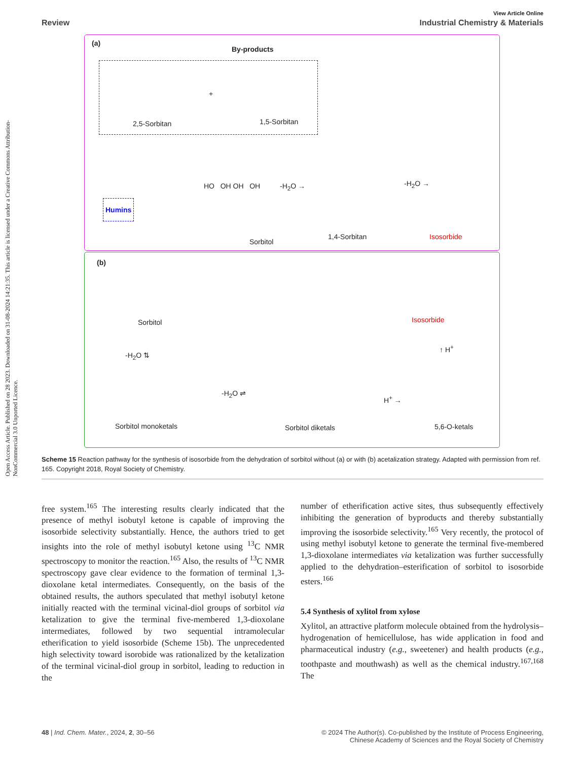Open Access Article. Published on 28 2023. Downloaded on 31-08-2024 14:21:35. This article is licensed under a Creative Commons Attribution-NonCommercial 3.0 Unported Licence.
View Article Online
Review Industrial Chemistry & Materials
(a)
By-products
2,5-Sorbitan
+
1,5-Sorbitan
Humins
HO OH OH OH
Sorbitol
-H<sub>2</sub>O →
1,4-Sorbitan
-H<sub>2</sub>O →
Isosorbide
(b)
Sorbitol
-H<sub>2</sub>O ⇅
Isosorbide
↑ H<sup>+</sup>
Sorbitol monoketals
-H<sub>2</sub>O ⇌
Sorbitol diketals
H<sup>+</sup> →
5,6-O-ketals
Scheme 15 Reaction pathway for the synthesis of isosorbide from the dehydration of sorbitol without (a) or with (b) acetalization strategy. Adapted with permission from ref. 165. Copyright 2018, Royal Society of Chemistry.
free system.<sup>165</sup> The interesting results clearly indicated that the presence of methyl isobutyl ketone is capable of improving the isosorbide selectivity substantially. Hence, the authors tried to get insights into the role of methyl isobutyl ketone using <sup>13</sup>C NMR spectroscopy to monitor the reaction.<sup>165</sup> Also, the results of <sup>13</sup>C NMR spectroscopy gave clear evidence to the formation of terminal 1,3-dioxolane ketal intermediates. Consequently, on the basis of the obtained results, the authors speculated that methyl isobutyl ketone initially reacted with the terminal vicinal-diol groups of sorbitol via ketalization to give the terminal five-membered 1,3-dioxolane intermediates, followed by two sequential intramolecular etherification to yield isosorbide (Scheme 15b). The unprecedented high selectivity toward isorobide was rationalized by the ketalization of the terminal vicinal-diol group in sorbitol, leading to reduction in the
number of etherification active sites, thus subsequently effectively inhibiting the generation of byproducts and thereby substantially improving the isosorbide selectivity.<sup>165</sup> Very recently, the protocol of using methyl isobutyl ketone to generate the terminal five-membered 1,3-dioxolane intermediates via ketalization was further successfully applied to the dehydration–esterification of sorbitol to isosorbide esters.<sup>166</sup>
5.4 Synthesis of xylitol from xylose
Xylitol, an attractive platform molecule obtained from the hydrolysis–hydrogenation of hemicellulose, has wide application in food and pharmaceutical industry (e.g., sweetener) and health products (e.g., toothpaste and mouthwash) as well as the chemical industry.<sup>167,168</sup> The
48 | Ind. Chem. Mater., 2024, 2, 30–56 © 2024 The Author(s). Co-published by the Institute of Process Engineering,
Chinese Academy of Sciences and the Royal Society of Chemistry